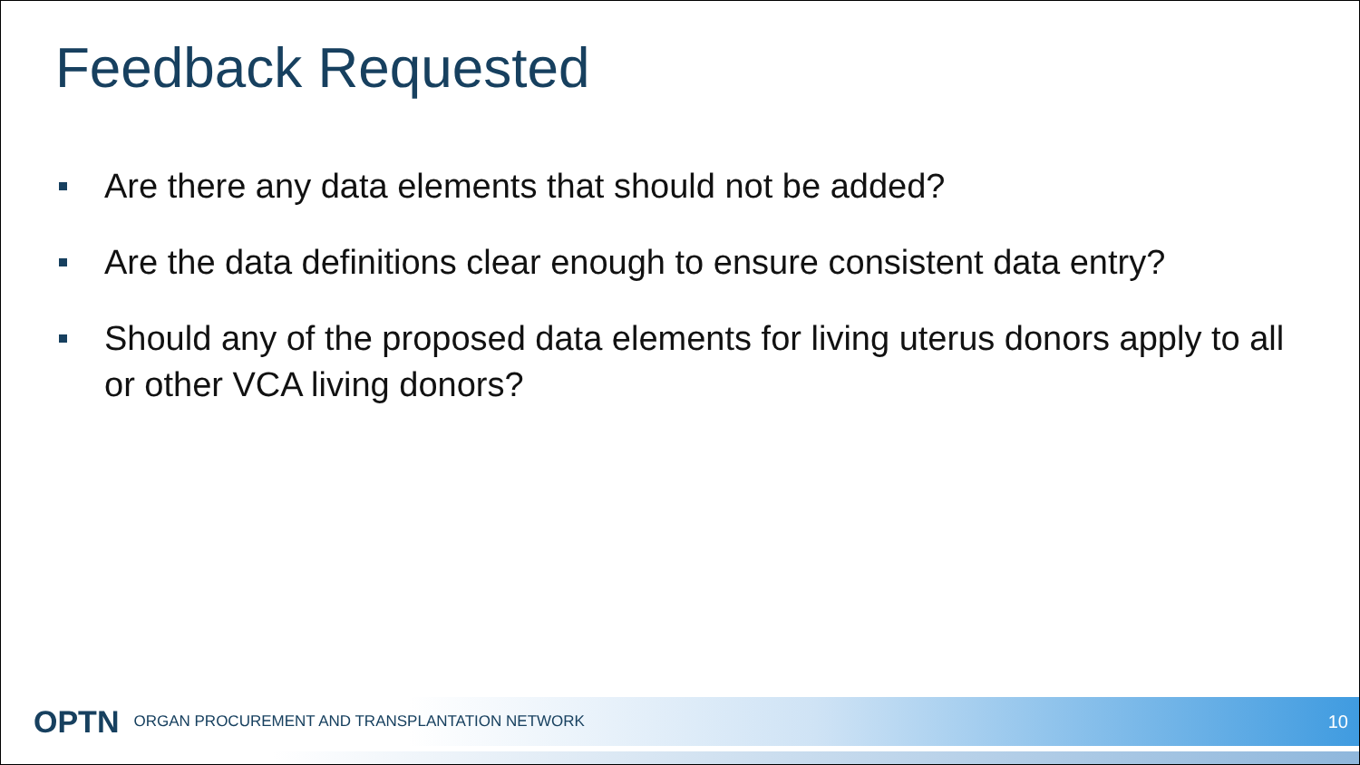Feedback Requested
Are there any data elements that should not be added?
Are the data definitions clear enough to ensure consistent data entry?
Should any of the proposed data elements for living uterus donors apply to all or other VCA living donors?
OPTN ORGAN PROCUREMENT AND TRANSPLANTATION NETWORK 10